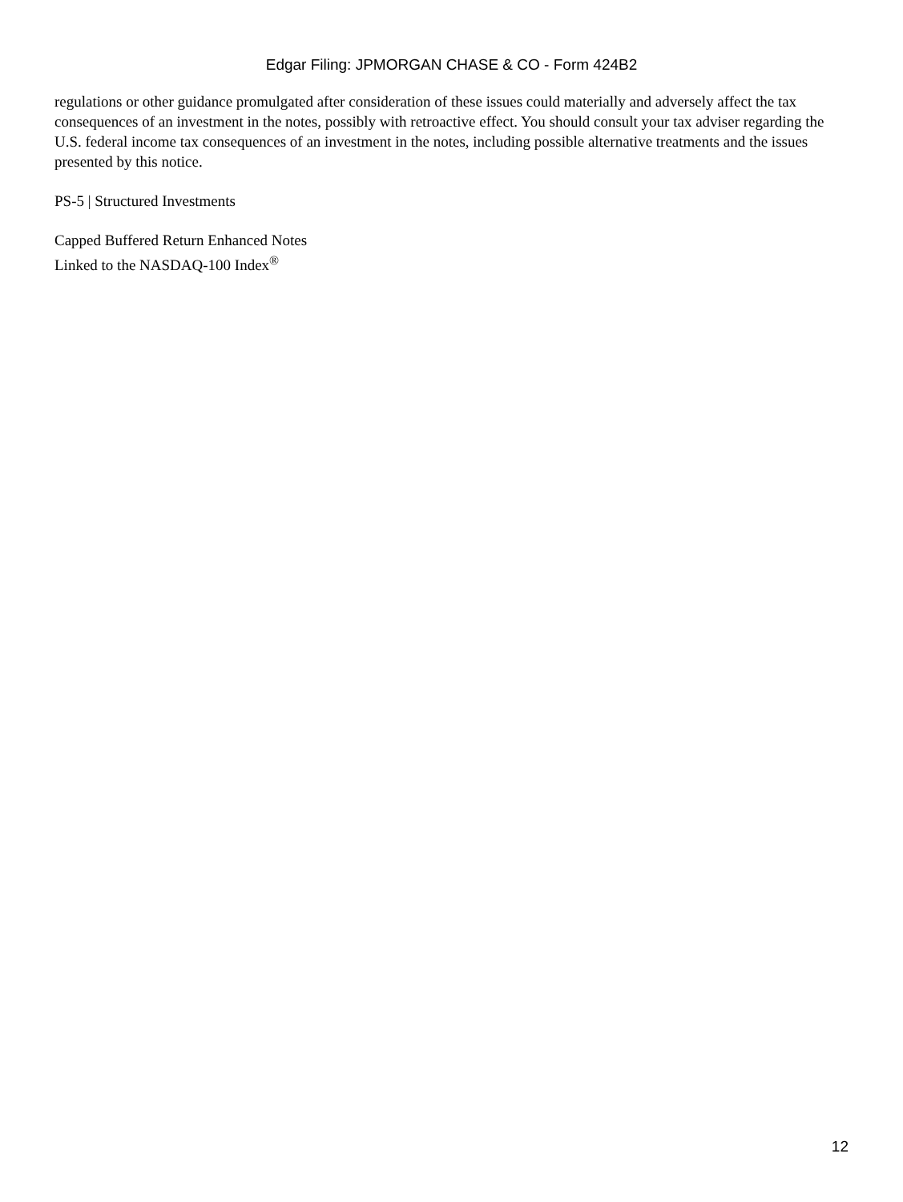Edgar Filing: JPMORGAN CHASE & CO - Form 424B2
regulations or other guidance promulgated after consideration of these issues could materially and adversely affect the tax consequences of an investment in the notes, possibly with retroactive effect. You should consult your tax adviser regarding the U.S. federal income tax consequences of an investment in the notes, including possible alternative treatments and the issues presented by this notice.
PS-5 | Structured Investments
Capped Buffered Return Enhanced Notes
Linked to the NASDAQ-100 Index<sup>®</sup>
12